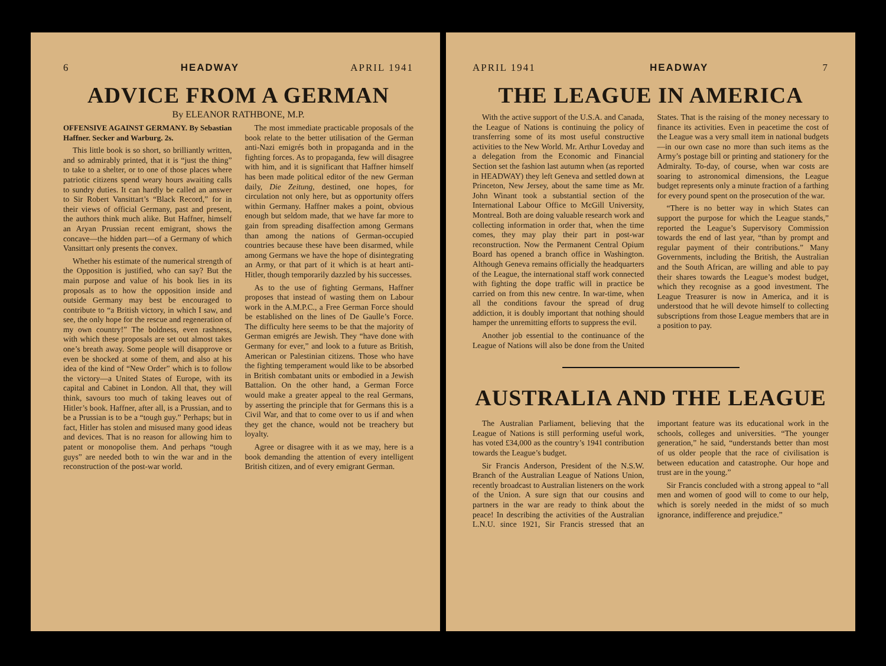6 HEADWAY APRIL 1941
ADVICE FROM A GERMAN
By ELEANOR RATHBONE, M.P.
OFFENSIVE AGAINST GERMANY. By Sebastian Haffner. Secker and Warburg. 2s.
This little book is so short, so brilliantly written, and so admirably printed, that it is “just the thing” to take to a shelter, or to one of those places where patriotic citizens spend weary hours awaiting calls to sundry duties. It can hardly be called an answer to Sir Robert Vansittart’s “Black Record,” for in their views of official Germany, past and present, the authors think much alike. But Haffner, himself an Aryan Prussian recent emigrant, shows the concave—the hidden part—of a Germany of which Vansittart only presents the convex.
Whether his estimate of the numerical strength of the Opposition is justified, who can say? But the main purpose and value of his book lies in its proposals as to how the opposition inside and outside Germany may best be encouraged to contribute to “a British victory, in which I saw, and see, the only hope for the rescue and regeneration of my own country!” The boldness, even rashness, with which these proposals are set out almost takes one’s breath away. Some people will disapprove or even be shocked at some of them, and also at his idea of the kind of “New Order” which is to follow the victory—a United States of Europe, with its capital and Cabinet in London. All that, they will think, savours too much of taking leaves out of Hitler’s book. Haffner, after all, is a Prussian, and to be a Prussian is to be a “tough guy.” Perhaps; but in fact, Hitler has stolen and misused many good ideas and devices. That is no reason for allowing him to patent or monopolise them. And perhaps “tough guys” are needed both to win the war and in the reconstruction of the post-war world.
The most immediate practicable proposals of the book relate to the better utilisation of the German anti-Nazi emigrés both in propaganda and in the fighting forces. As to propaganda, few will disagree with him, and it is significant that Haffner himself has been made political editor of the new German daily, Die Zeitung, destined, one hopes, for circulation not only here, but as opportunity offers within Germany. Haffner makes a point, obvious enough but seldom made, that we have far more to gain from spreading disaffection among Germans than among the nations of German-occupied countries because these have been disarmed, while among Germans we have the hope of disintegrating an Army, or that part of it which is at heart anti-Hitler, though temporarily dazzled by his successes.
As to the use of fighting Germans, Haffner proposes that instead of wasting them on Labour work in the A.M.P.C., a Free German Force should be established on the lines of De Gaulle’s Force. The difficulty here seems to be that the majority of German emigrés are Jewish. They “have done with Germany for ever,” and look to a future as British, American or Palestinian citizens. Those who have the fighting temperament would like to be absorbed in British combatant units or embodied in a Jewish Battalion. On the other hand, a German Force would make a greater appeal to the real Germans, by asserting the principle that for Germans this is a Civil War, and that to come over to us if and when they get the chance, would not be treachery but loyalty.
Agree or disagree with it as we may, here is a book demanding the attention of every intelligent British citizen, and of every emigrant German.
APRIL 1941 HEADWAY 7
THE LEAGUE IN AMERICA
With the active support of the U.S.A. and Canada, the League of Nations is continuing the policy of transferring some of its most useful constructive activities to the New World. Mr. Arthur Loveday and a delegation from the Economic and Financial Section set the fashion last autumn when (as reported in HEADWAY) they left Geneva and settled down at Princeton, New Jersey, about the same time as Mr. John Winant took a substantial section of the International Labour Office to McGill University, Montreal. Both are doing valuable research work and collecting information in order that, when the time comes, they may play their part in post-war reconstruction. Now the Permanent Central Opium Board has opened a branch office in Washington. Although Geneva remains officially the headquarters of the League, the international staff work connected with fighting the dope traffic will in practice be carried on from this new centre. In war-time, when all the conditions favour the spread of drug addiction, it is doubly important that nothing should hamper the unremitting efforts to suppress the evil.
Another job essential to the continuance of the League of Nations will also be done from the United States. That is the raising of the money necessary to finance its activities. Even in peacetime the cost of the League was a very small item in national budgets—in our own case no more than such items as the Army’s postage bill or printing and stationery for the Admiralty. To-day, of course, when war costs are soaring to astronomical dimensions, the League budget represents only a minute fraction of a farthing for every pound spent on the prosecution of the war.
“There is no better way in which States can support the purpose for which the League stands,” reported the League’s Supervisory Commission towards the end of last year, “than by prompt and regular payment of their contributions.” Many Governments, including the British, the Australian and the South African, are willing and able to pay their shares towards the League’s modest budget, which they recognise as a good investment. The League Treasurer is now in America, and it is understood that he will devote himself to collecting subscriptions from those League members that are in a position to pay.
AUSTRALIA AND THE LEAGUE
The Australian Parliament, believing that the League of Nations is still performing useful work, has voted £34,000 as the country’s 1941 contribution towards the League’s budget.
Sir Francis Anderson, President of the N.S.W. Branch of the Australian League of Nations Union, recently broadcast to Australian listeners on the work of the Union. A sure sign that our cousins and partners in the war are ready to think about the peace! In describing the activities of the Australian L.N.U. since 1921, Sir Francis stressed that an important feature was its educational work in the schools, colleges and universities. “The younger generation,” he said, “understands better than most of us older people that the race of civilisation is between education and catastrophe. Our hope and trust are in the young.”
Sir Francis concluded with a strong appeal to “all men and women of good will to come to our help, which is sorely needed in the midst of so much ignorance, indifference and prejudice.”